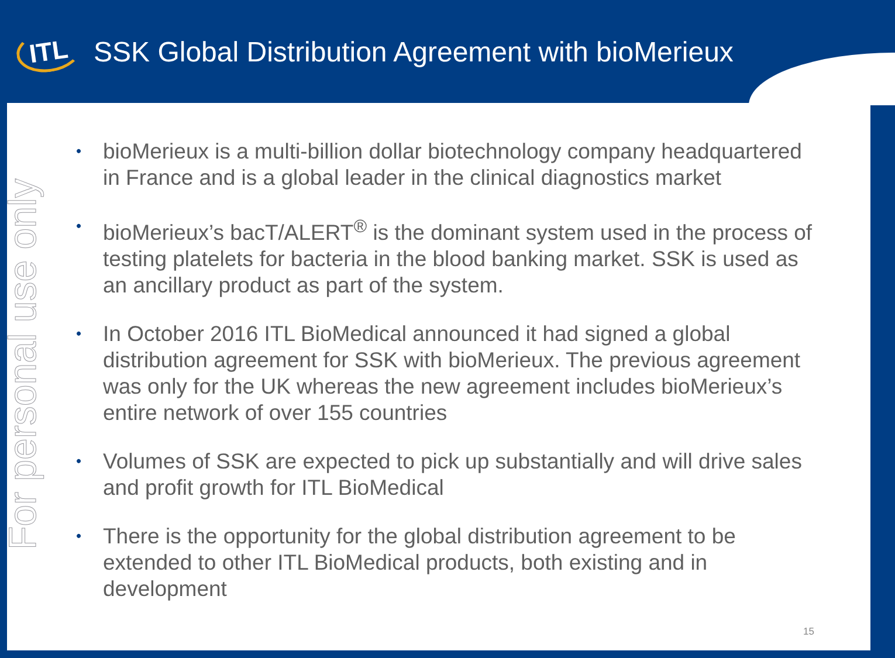ITL
SSK Global Distribution Agreement with bioMerieux
For personal use only
• bioMerieux is a multi-billion dollar biotechnology company headquartered in France and is a global leader in the clinical diagnostics market
• bioMerieux’s bacT/ALERT<sup>®</sup> is the dominant system used in the process of testing platelets for bacteria in the blood banking market. SSK is used as an ancillary product as part of the system.
• In October 2016 ITL BioMedical announced it had signed a global distribution agreement for SSK with bioMerieux. The previous agreement was only for the UK whereas the new agreement includes bioMerieux’s entire network of over 155 countries
• Volumes of SSK are expected to pick up substantially and will drive sales and profit growth for ITL BioMedical
• There is the opportunity for the global distribution agreement to be extended to other ITL BioMedical products, both existing and in development
15